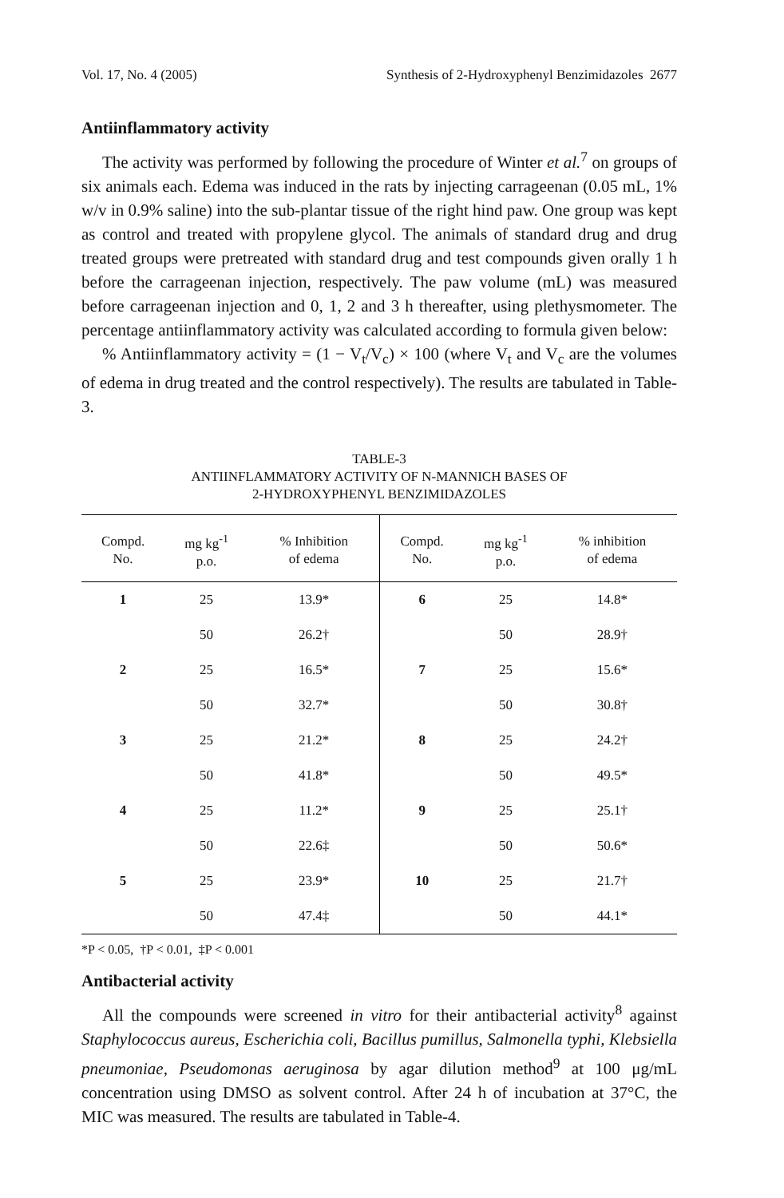Vol. 17, No. 4 (2005) Synthesis of 2-Hydroxyphenyl Benzimidazoles 2677
Antiinflammatory activity
The activity was performed by following the procedure of Winter et al.<sup>7</sup> on groups of six animals each. Edema was induced in the rats by injecting carrageenan (0.05 mL, 1% w/v in 0.9% saline) into the sub-plantar tissue of the right hind paw. One group was kept as control and treated with propylene glycol. The animals of standard drug and drug treated groups were pretreated with standard drug and test compounds given orally 1 h before the carrageenan injection, respectively. The paw volume (mL) was measured before carrageenan injection and 0, 1, 2 and 3 h thereafter, using plethysmometer. The percentage antiinflammatory activity was calculated according to formula given below:
% Antiinflammatory activity = (1 − V<sub>t</sub>/V<sub>c</sub>) × 100 (where V<sub>t</sub> and V<sub>c</sub> are the volumes of edema in drug treated and the control respectively). The results are tabulated in Table-3.
TABLE-3
ANTIINFLAMMATORY ACTIVITY OF N-MANNICH BASES OF
2-HYDROXYPHENYL BENZIMIDAZOLES
| Compd. No. | mg kg<sup>-1</sup> p.o. | % Inhibition of edema | Compd. No. | mg kg<sup>-1</sup> p.o. | % inhibition of edema |
| --- | --- | --- | --- | --- | --- |
| 1 | 25 | 13.9* | 6 | 25 | 14.8* |
| | 50 | 26.2† | | 50 | 28.9† |
| 2 | 25 | 16.5* | 7 | 25 | 15.6* |
| | 50 | 32.7* | | 50 | 30.8† |
| 3 | 25 | 21.2* | 8 | 25 | 24.2† |
| | 50 | 41.8* | | 50 | 49.5* |
| 4 | 25 | 11.2* | 9 | 25 | 25.1† |
| | 50 | 22.6‡ | | 50 | 50.6* |
| 5 | 25 | 23.9* | 10 | 25 | 21.7† |
| | 50 | 47.4‡ | | 50 | 44.1* |
*P < 0.05, †P < 0.01, ‡P < 0.001
Antibacterial activity
All the compounds were screened in vitro for their antibacterial activity<sup>8</sup> against Staphylococcus aureus, Escherichia coli, Bacillus pumillus, Salmonella typhi, Klebsiella pneumoniae, Pseudomonas aeruginosa by agar dilution method<sup>9</sup> at 100 μg/mL concentration using DMSO as solvent control. After 24 h of incubation at 37°C, the MIC was measured. The results are tabulated in Table-4.